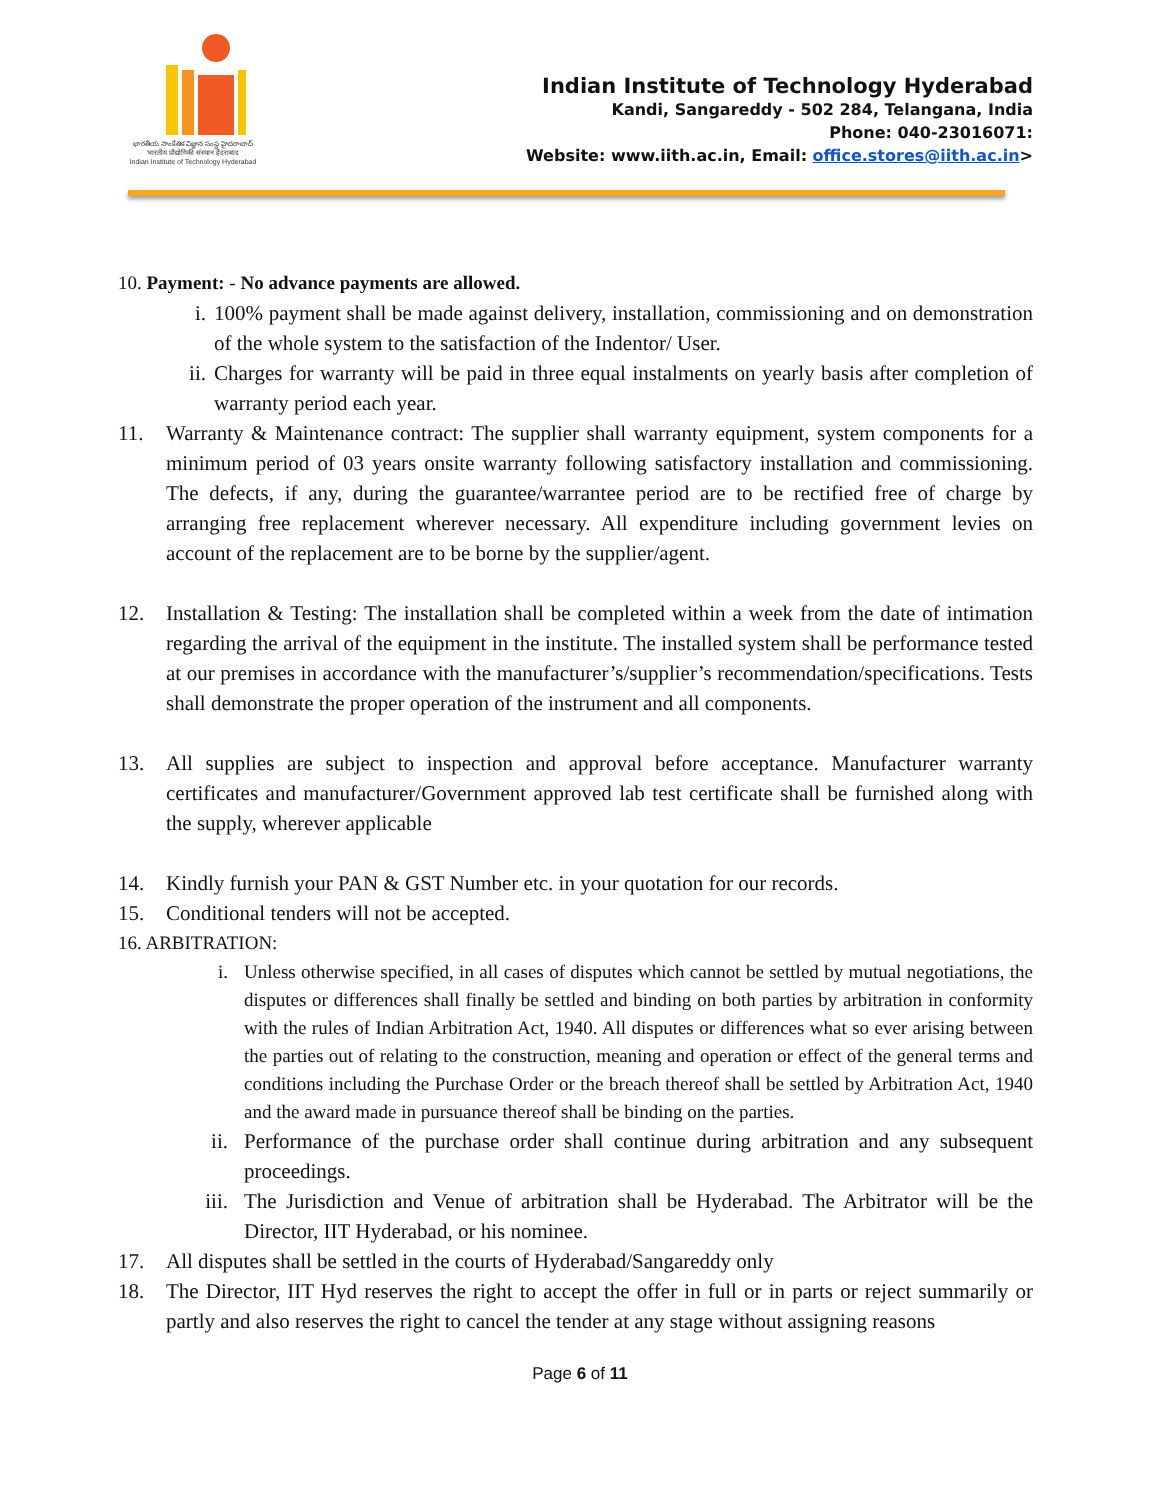భారతీయ సాంకేతిక విజ్ఞాన సంస్థ హైదరాబాద్
भारतीय प्रौद्योगिकी संस्थान हैदराबाद
Indian Institute of Technology Hyderabad
Indian Institute of Technology Hyderabad
Kandi, Sangareddy - 502 284, Telangana, India
Phone: 040-23016071:
Website: www.iith.ac.in, Email: office.stores@iith.ac.in>
10. Payment: - No advance payments are allowed.
i. 100% payment shall be made against delivery, installation, commissioning and on demonstration of the whole system to the satisfaction of the Indentor/ User.
ii. Charges for warranty will be paid in three equal instalments on yearly basis after completion of warranty period each year.
11. Warranty & Maintenance contract: The supplier shall warranty equipment, system components for a minimum period of 03 years onsite warranty following satisfactory installation and commissioning. The defects, if any, during the guarantee/warrantee period are to be rectified free of charge by arranging free replacement wherever necessary. All expenditure including government levies on account of the replacement are to be borne by the supplier/agent.
12. Installation & Testing: The installation shall be completed within a week from the date of intimation regarding the arrival of the equipment in the institute. The installed system shall be performance tested at our premises in accordance with the manufacturer’s/supplier’s recommendation/specifications. Tests shall demonstrate the proper operation of the instrument and all components.
13. All supplies are subject to inspection and approval before acceptance. Manufacturer warranty certificates and manufacturer/Government approved lab test certificate shall be furnished along with the supply, wherever applicable
14. Kindly furnish your PAN & GST Number etc. in your quotation for our records.
15. Conditional tenders will not be accepted.
16. ARBITRATION:
i. Unless otherwise specified, in all cases of disputes which cannot be settled by mutual negotiations, the disputes or differences shall finally be settled and binding on both parties by arbitration in conformity with the rules of Indian Arbitration Act, 1940. All disputes or differences what so ever arising between the parties out of relating to the construction, meaning and operation or effect of the general terms and conditions including the Purchase Order or the breach thereof shall be settled by Arbitration Act, 1940 and the award made in pursuance thereof shall be binding on the parties.
ii. Performance of the purchase order shall continue during arbitration and any subsequent proceedings.
iii. The Jurisdiction and Venue of arbitration shall be Hyderabad. The Arbitrator will be the Director, IIT Hyderabad, or his nominee.
17. All disputes shall be settled in the courts of Hyderabad/Sangareddy only
18. The Director, IIT Hyd reserves the right to accept the offer in full or in parts or reject summarily or partly and also reserves the right to cancel the tender at any stage without assigning reasons
Page 6 of 11